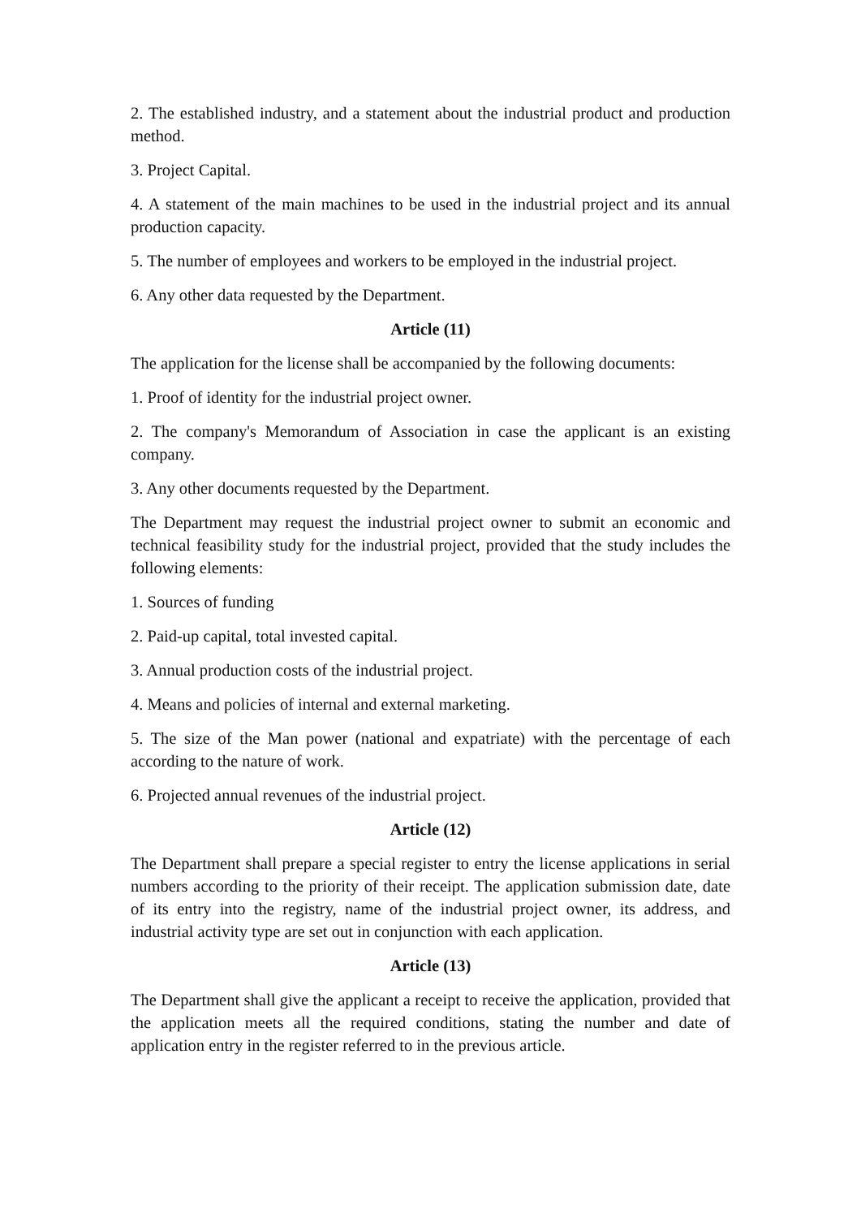2. The established industry, and a statement about the industrial product and production method.
3. Project Capital.
4. A statement of the main machines to be used in the industrial project and its annual production capacity.
5. The number of employees and workers to be employed in the industrial project.
6. Any other data requested by the Department.
Article (11)
The application for the license shall be accompanied by the following documents:
1. Proof of identity for the industrial project owner.
2. The company's Memorandum of Association in case the applicant is an existing company.
3. Any other documents requested by the Department.
The Department may request the industrial project owner to submit an economic and technical feasibility study for the industrial project, provided that the study includes the following elements:
1. Sources of funding
2. Paid-up capital, total invested capital.
3. Annual production costs of the industrial project.
4. Means and policies of internal and external marketing.
5. The size of the Man power (national and expatriate) with the percentage of each according to the nature of work.
6. Projected annual revenues of the industrial project.
Article (12)
The Department shall prepare a special register to entry the license applications in serial numbers according to the priority of their receipt. The application submission date, date of its entry into the registry, name of the industrial project owner, its address, and industrial activity type are set out in conjunction with each application.
Article (13)
The Department shall give the applicant a receipt to receive the application, provided that the application meets all the required conditions, stating the number and date of application entry in the register referred to in the previous article.